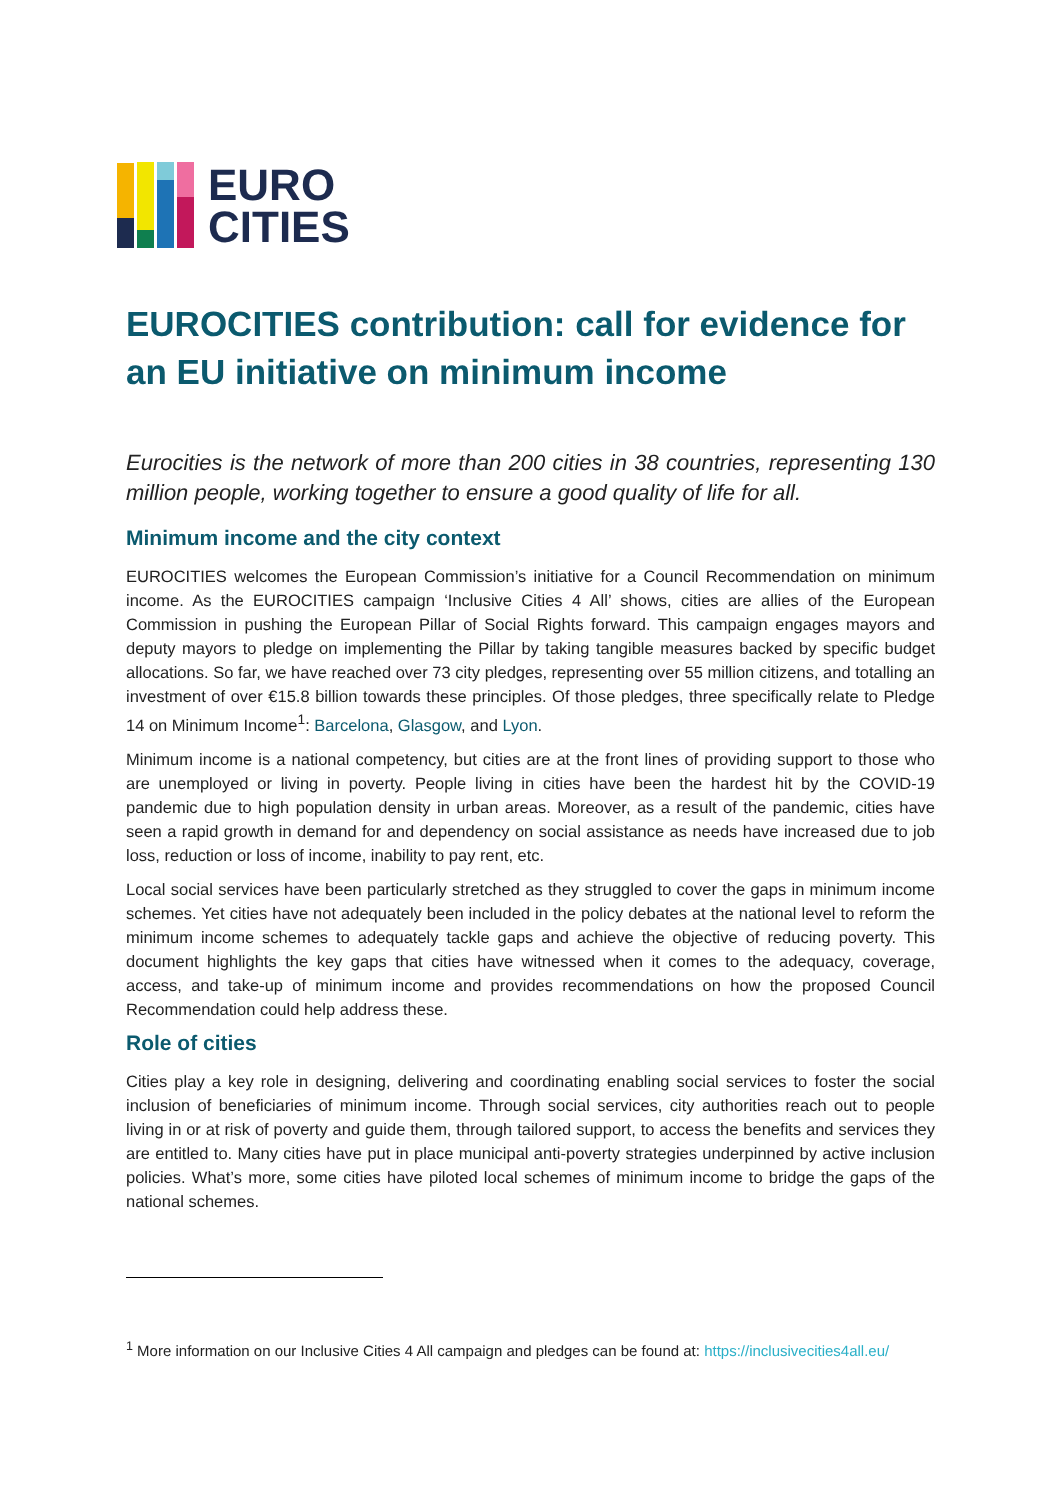EURO
CITIES
EUROCITIES contribution: call for evidence for an EU initiative on minimum income
Eurocities is the network of more than 200 cities in 38 countries, representing 130 million people, working together to ensure a good quality of life for all.
Minimum income and the city context
EUROCITIES welcomes the European Commission’s initiative for a Council Recommendation on minimum income. As the EUROCITIES campaign ‘Inclusive Cities 4 All’ shows, cities are allies of the European Commission in pushing the European Pillar of Social Rights forward. This campaign engages mayors and deputy mayors to pledge on implementing the Pillar by taking tangible measures backed by specific budget allocations. So far, we have reached over 73 city pledges, representing over 55 million citizens, and totalling an investment of over €15.8 billion towards these principles. Of those pledges, three specifically relate to Pledge 14 on Minimum Income<sup>1</sup>: Barcelona, Glasgow, and Lyon.
Minimum income is a national competency, but cities are at the front lines of providing support to those who are unemployed or living in poverty. People living in cities have been the hardest hit by the COVID-19 pandemic due to high population density in urban areas. Moreover, as a result of the pandemic, cities have seen a rapid growth in demand for and dependency on social assistance as needs have increased due to job loss, reduction or loss of income, inability to pay rent, etc.
Local social services have been particularly stretched as they struggled to cover the gaps in minimum income schemes. Yet cities have not adequately been included in the policy debates at the national level to reform the minimum income schemes to adequately tackle gaps and achieve the objective of reducing poverty. This document highlights the key gaps that cities have witnessed when it comes to the adequacy, coverage, access, and take-up of minimum income and provides recommendations on how the proposed Council Recommendation could help address these.
Role of cities
Cities play a key role in designing, delivering and coordinating enabling social services to foster the social inclusion of beneficiaries of minimum income. Through social services, city authorities reach out to people living in or at risk of poverty and guide them, through tailored support, to access the benefits and services they are entitled to. Many cities have put in place municipal anti-poverty strategies underpinned by active inclusion policies. What’s more, some cities have piloted local schemes of minimum income to bridge the gaps of the national schemes.
<sup>1</sup> More information on our Inclusive Cities 4 All campaign and pledges can be found at: https://inclusivecities4all.eu/